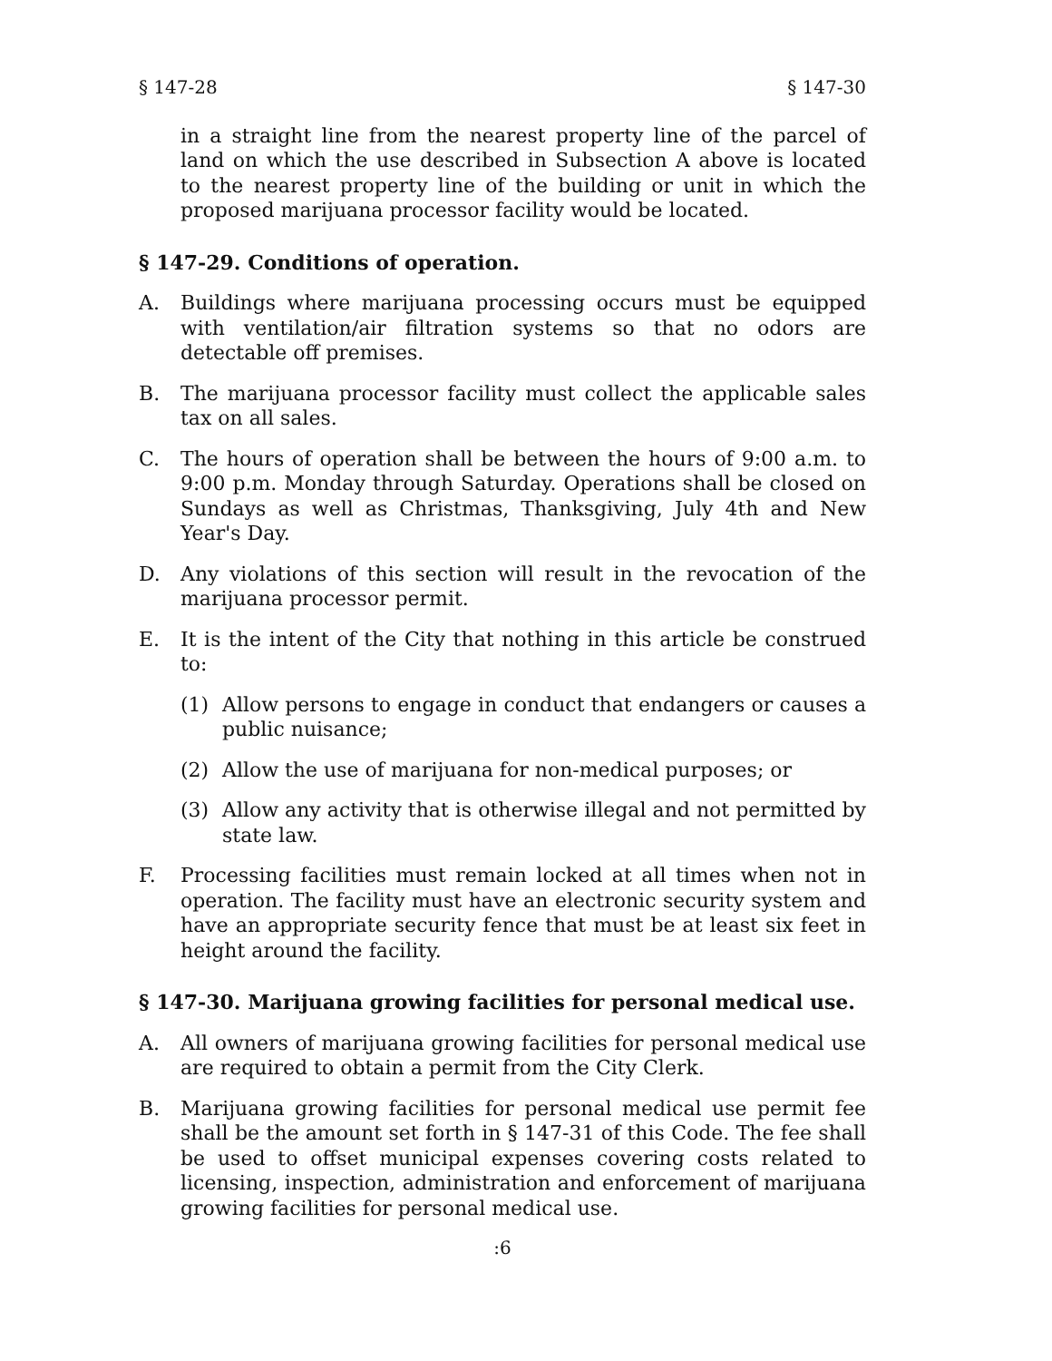§ 147-28 § 147-30
in a straight line from the nearest property line of the parcel of land on which the use described in Subsection A above is located to the nearest property line of the building or unit in which the proposed marijuana processor facility would be located.
§ 147-29. Conditions of operation.
A. Buildings where marijuana processing occurs must be equipped with ventilation/air filtration systems so that no odors are detectable off premises.
B. The marijuana processor facility must collect the applicable sales tax on all sales.
C. The hours of operation shall be between the hours of 9:00 a.m. to 9:00 p.m. Monday through Saturday. Operations shall be closed on Sundays as well as Christmas, Thanksgiving, July 4th and New Year's Day.
D. Any violations of this section will result in the revocation of the marijuana processor permit.
E. It is the intent of the City that nothing in this article be construed to:
(1) Allow persons to engage in conduct that endangers or causes a public nuisance;
(2) Allow the use of marijuana for non-medical purposes; or
(3) Allow any activity that is otherwise illegal and not permitted by state law.
F. Processing facilities must remain locked at all times when not in operation. The facility must have an electronic security system and have an appropriate security fence that must be at least six feet in height around the facility.
§ 147-30. Marijuana growing facilities for personal medical use.
A. All owners of marijuana growing facilities for personal medical use are required to obtain a permit from the City Clerk.
B. Marijuana growing facilities for personal medical use permit fee shall be the amount set forth in § 147-31 of this Code. The fee shall be used to offset municipal expenses covering costs related to licensing, inspection, administration and enforcement of marijuana growing facilities for personal medical use.
:6